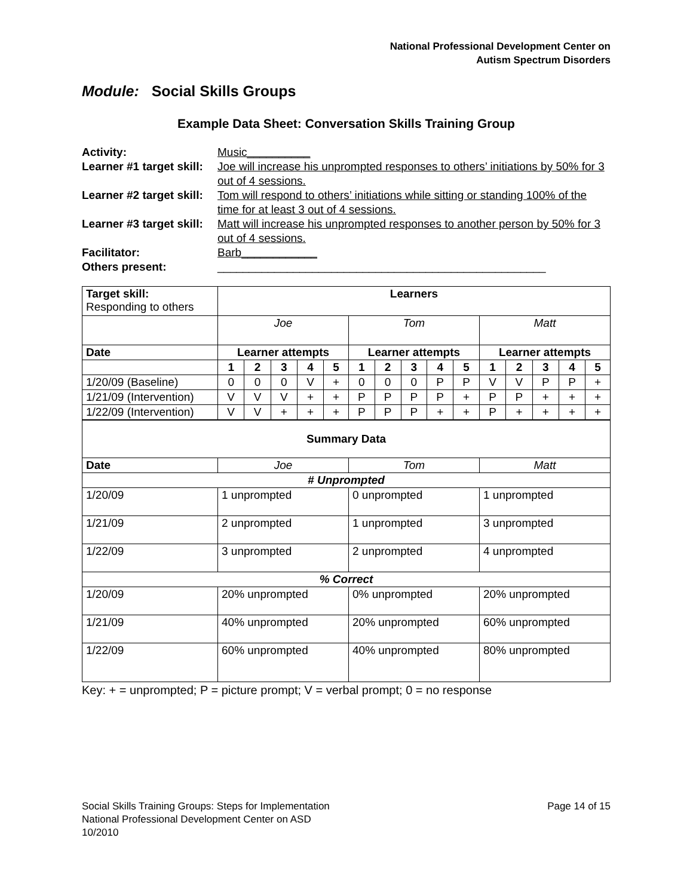National Professional Development Center on
Autism Spectrum Disorders
Module: Social Skills Groups
Example Data Sheet: Conversation Skills Training Group
Activity: Music__________ Learner #1 target skill: Joe will increase his unprompted responses to others’ initiations by 50% for 3 out of 4 sessions. Learner #2 target skill: Tom will respond to others’ initiations while sitting or standing 100% of the time for at least 3 out of 4 sessions. Learner #3 target skill: Matt will increase his unprompted responses to another person by 50% for 3 out of 4 sessions. Facilitator: Barb____________ Others present: ____________________________________________________
| Target skill: Responding to others | Learners | | | | | | | | | | | | | | |
| | Joe | | | | | Tom | | | | | Matt | | | | |
| Date | Learner attempts | | | | | Learner attempts | | | | | Learner attempts | | | | |
| | 1 | 2 | 3 | 4 | 5 | 1 | 2 | 3 | 4 | 5 | 1 | 2 | 3 | 4 | 5 |
| 1/20/09 (Baseline) | 0 | 0 | 0 | V | + | 0 | 0 | 0 | P | P | V | V | P | P | + |
| 1/21/09 (Intervention) | V | V | V | + | + | P | P | P | P | + | P | P | + | + | + |
| 1/22/09 (Intervention) | V | V | + | + | + | P | P | P | + | + | P | + | + | + | + |
| Summary Data | | | |
| --- | --- | --- | --- |
| Date | Joe | Tom | Matt |
| # Unprompted | | | |
| 1/20/09 | 1 unprompted | 0 unprompted | 1 unprompted |
| 1/21/09 | 2 unprompted | 1 unprompted | 3 unprompted |
| 1/22/09 | 3 unprompted | 2 unprompted | 4 unprompted |
| % Correct | | | |
| 1/20/09 | 20% unprompted | 0% unprompted | 20% unprompted |
| 1/21/09 | 40% unprompted | 20% unprompted | 60% unprompted |
| 1/22/09 | 60% unprompted | 40% unprompted | 80% unprompted |
Key: + = unprompted; P = picture prompt; V = verbal prompt; 0 = no response
Social Skills Training Groups: Steps for Implementation
National Professional Development Center on ASD
10/2010
Page 14 of 15